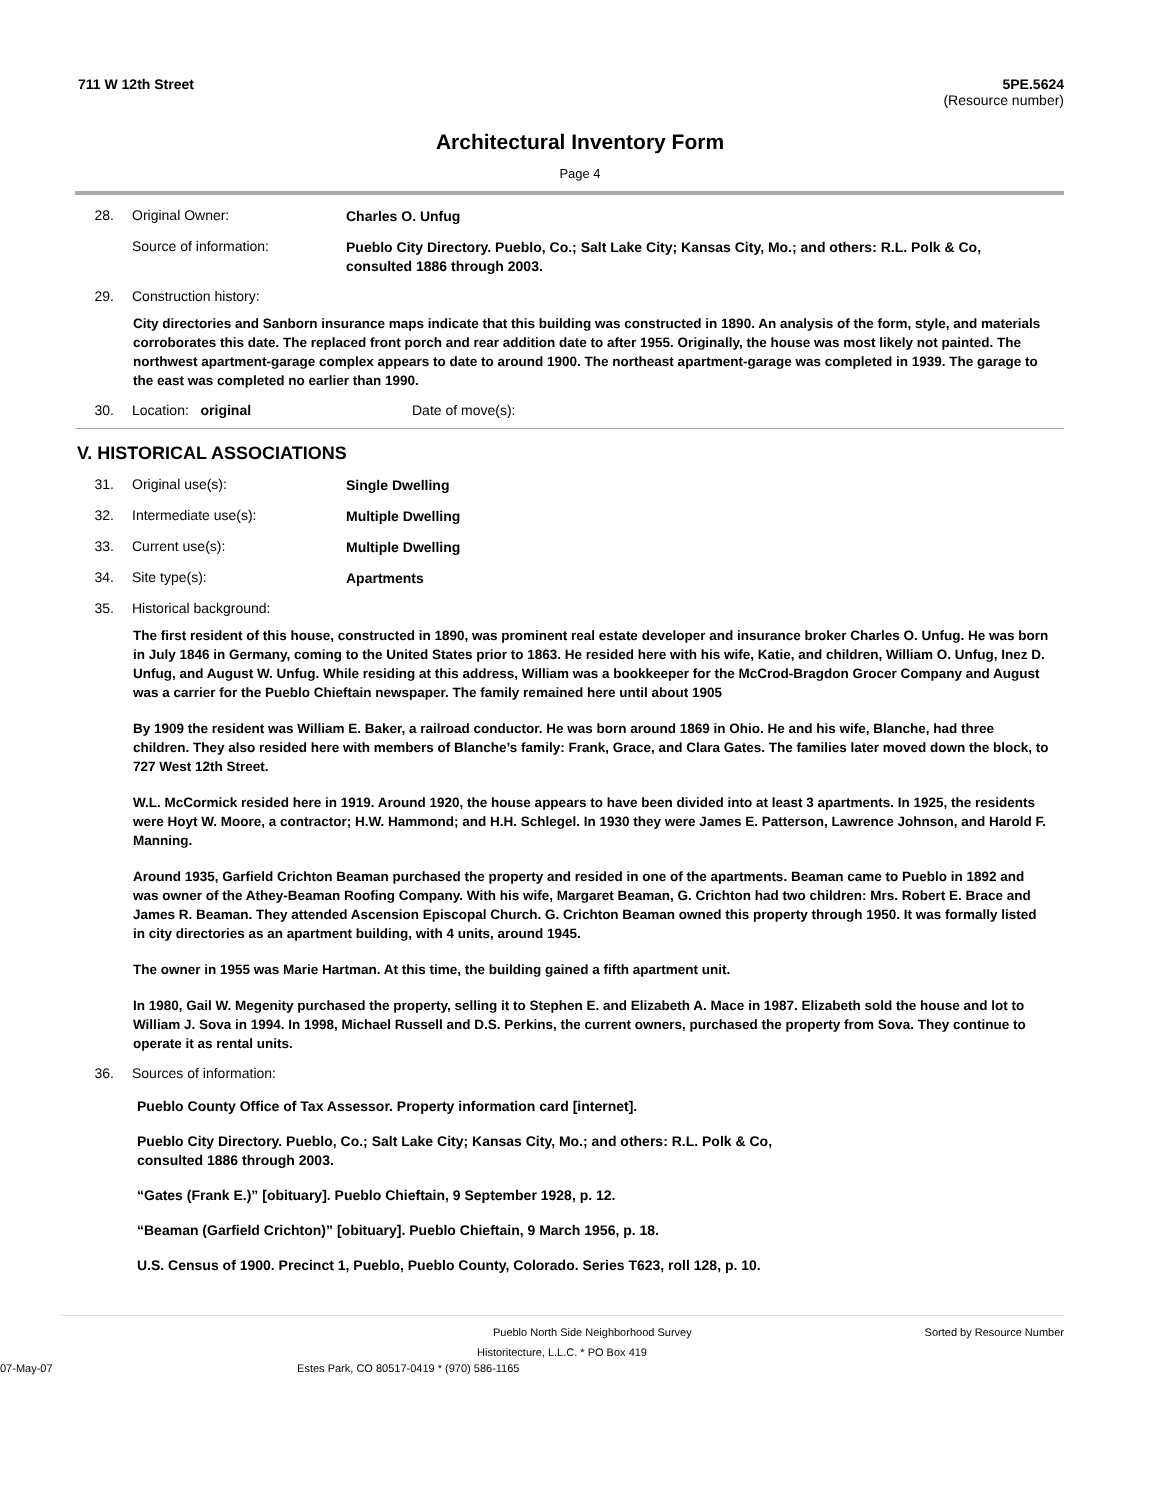711 W 12th Street 5PE.5624
(Resource number)
Architectural Inventory Form
Page 4
28. Original Owner:
Charles O. Unfug
Source of information:
Pueblo City Directory. Pueblo, Co.; Salt Lake City; Kansas City, Mo.; and others: R.L. Polk & Co, consulted 1886 through 2003.
29. Construction history:
City directories and Sanborn insurance maps indicate that this building was constructed in 1890. An analysis of the form, style, and materials corroborates this date. The replaced front porch and rear addition date to after 1955. Originally, the house was most likely not painted. The northwest apartment-garage complex appears to date to around 1900. The northeast apartment-garage was completed in 1939. The garage to the east was completed no earlier than 1990.
30. Location: original Date of move(s):
V. HISTORICAL ASSOCIATIONS
31. Original use(s):
Single Dwelling
32. Intermediate use(s):
Multiple Dwelling
33. Current use(s):
Multiple Dwelling
34. Site type(s):
Apartments
35. Historical background:
The first resident of this house, constructed in 1890, was prominent real estate developer and insurance broker Charles O. Unfug. He was born in July 1846 in Germany, coming to the United States prior to 1863. He resided here with his wife, Katie, and children, William O. Unfug, Inez D. Unfug, and August W. Unfug. While residing at this address, William was a bookkeeper for the McCrod-Bragdon Grocer Company and August was a carrier for the Pueblo Chieftain newspaper. The family remained here until about 1905
By 1909 the resident was William E. Baker, a railroad conductor. He was born around 1869 in Ohio. He and his wife, Blanche, had three children. They also resided here with members of Blanche’s family: Frank, Grace, and Clara Gates. The families later moved down the block, to 727 West 12th Street.
W.L. McCormick resided here in 1919. Around 1920, the house appears to have been divided into at least 3 apartments. In 1925, the residents were Hoyt W. Moore, a contractor; H.W. Hammond; and H.H. Schlegel. In 1930 they were James E. Patterson, Lawrence Johnson, and Harold F. Manning.
Around 1935, Garfield Crichton Beaman purchased the property and resided in one of the apartments. Beaman came to Pueblo in 1892 and was owner of the Athey-Beaman Roofing Company. With his wife, Margaret Beaman, G. Crichton had two children: Mrs. Robert E. Brace and James R. Beaman. They attended Ascension Episcopal Church. G. Crichton Beaman owned this property through 1950. It was formally listed in city directories as an apartment building, with 4 units, around 1945.
The owner in 1955 was Marie Hartman. At this time, the building gained a fifth apartment unit.
In 1980, Gail W. Megenity purchased the property, selling it to Stephen E. and Elizabeth A. Mace in 1987. Elizabeth sold the house and lot to William J. Sova in 1994. In 1998, Michael Russell and D.S. Perkins, the current owners, purchased the property from Sova. They continue to operate it as rental units.
36. Sources of information:
Pueblo County Office of Tax Assessor. Property information card [internet].
Pueblo City Directory. Pueblo, Co.; Salt Lake City; Kansas City, Mo.; and others: R.L. Polk & Co, consulted 1886 through 2003.
“Gates (Frank E.)” [obituary]. Pueblo Chieftain, 9 September 1928, p. 12.
“Beaman (Garfield Crichton)” [obituary]. Pueblo Chieftain, 9 March 1956, p. 18.
U.S. Census of 1900. Precinct 1, Pueblo, Pueblo County, Colorado. Series T623, roll 128, p. 10.
Pueblo North Side Neighborhood Survey Sorted by Resource Number
Historitecture, L.L.C. * PO Box 419
07-May-07 Estes Park, CO 80517-0419 * (970) 586-1165